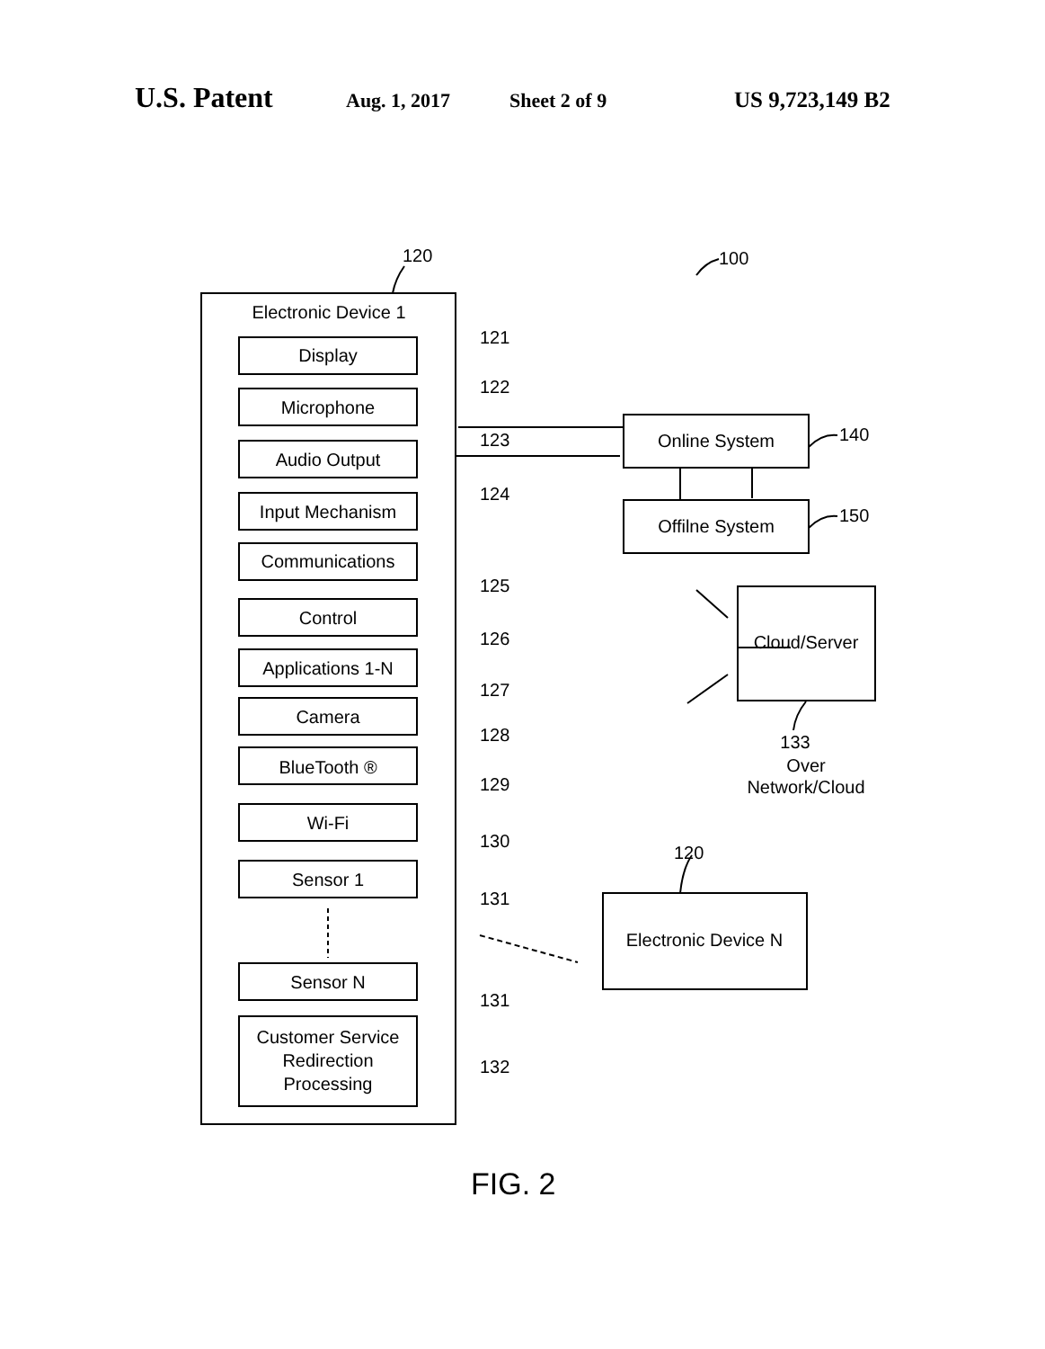U.S. Patent Aug. 1, 2017 Sheet 2 of 9 US 9,723,149 B2
120
100
Electronic Device 1
Display
Microphone
Audio Output
Input Mechanism
Communications
Control
Applications 1-N
Camera
BlueTooth ®
Wi-Fi
Sensor 1
Sensor N
Customer Service
Redirection
Processing
Online System
Offilne System
Cloud/Server
Electronic Device N
121
122
123
124
125
126
127
128
129
130
131
131
132
140
150
133
Over
Network/Cloud
120
FIG. 2